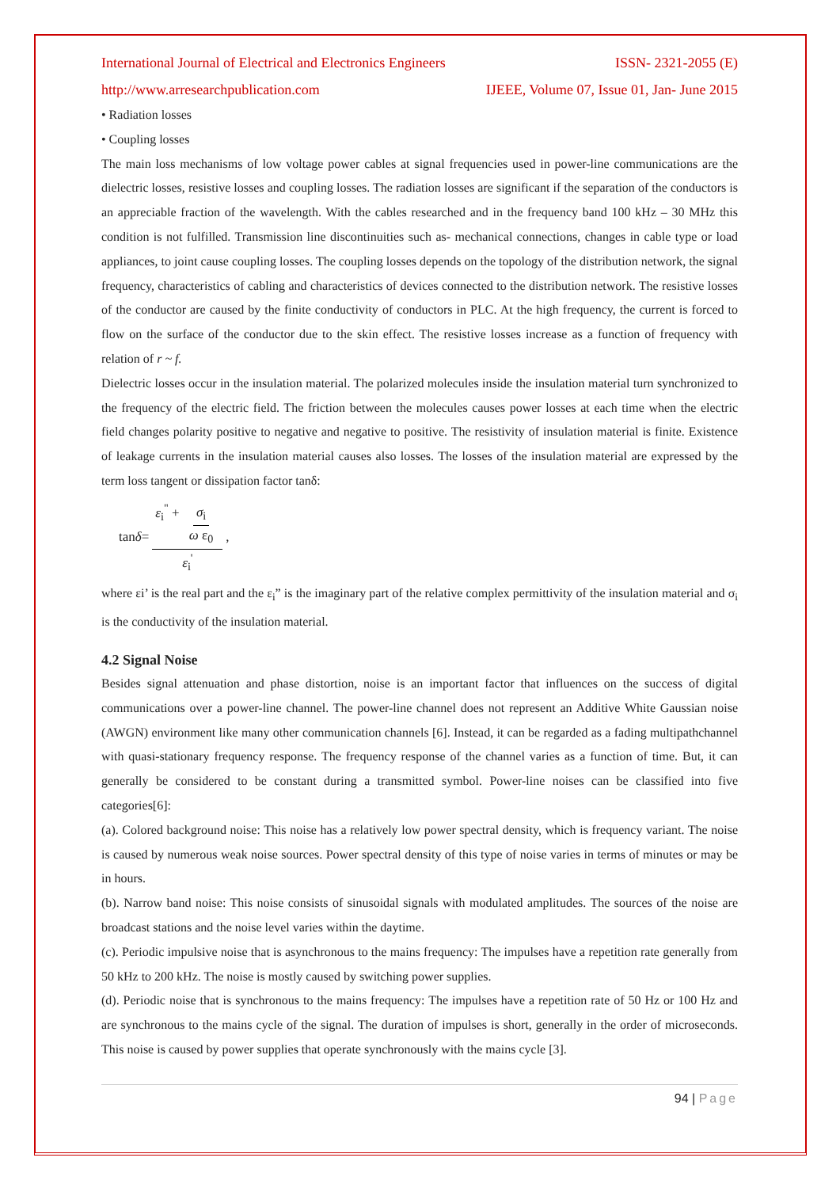International Journal of Electrical and Electronics Engineers ISSN- 2321-2055 (E)
http://www.arresearchpublication.com IJEEE, Volume 07, Issue 01, Jan- June 2015
• Radiation losses
• Coupling losses
The main loss mechanisms of low voltage power cables at signal frequencies used in power-line communications are the dielectric losses, resistive losses and coupling losses. The radiation losses are significant if the separation of the conductors is an appreciable fraction of the wavelength. With the cables researched and in the frequency band 100 kHz – 30 MHz this condition is not fulfilled. Transmission line discontinuities such as- mechanical connections, changes in cable type or load appliances, to joint cause coupling losses. The coupling losses depends on the topology of the distribution network, the signal frequency, characteristics of cabling and characteristics of devices connected to the distribution network. The resistive losses of the conductor are caused by the finite conductivity of conductors in PLC. At the high frequency, the current is forced to flow on the surface of the conductor due to the skin effect. The resistive losses increase as a function of frequency with relation of r ~ f.
Dielectric losses occur in the insulation material. The polarized molecules inside the insulation material turn synchronized to the frequency of the electric field. The friction between the molecules causes power losses at each time when the electric field changes polarity positive to negative and negative to positive. The resistivity of insulation material is finite. Existence of leakage currents in the insulation material causes also losses. The losses of the insulation material are expressed by the term loss tangent or dissipation factor tanδ:
tan δ = ε<sub>i</sub><sup>"</sup> + σ<sub>i</sub> ω ε<sub>0</sub> ε<sub>i</sub><sup>'</sup>,
where εi’ is the real part and the ε<sub>i</sub>” is the imaginary part of the relative complex permittivity of the insulation material and σ<sub>i</sub> is the conductivity of the insulation material.
4.2 Signal Noise
Besides signal attenuation and phase distortion, noise is an important factor that influences on the success of digital communications over a power-line channel. The power-line channel does not represent an Additive White Gaussian noise (AWGN) environment like many other communication channels [6]. Instead, it can be regarded as a fading multipathchannel with quasi-stationary frequency response. The frequency response of the channel varies as a function of time. But, it can generally be considered to be constant during a transmitted symbol. Power-line noises can be classified into five categories[6]:
(a). Colored background noise: This noise has a relatively low power spectral density, which is frequency variant. The noise is caused by numerous weak noise sources. Power spectral density of this type of noise varies in terms of minutes or may be in hours.
(b). Narrow band noise: This noise consists of sinusoidal signals with modulated amplitudes. The sources of the noise are broadcast stations and the noise level varies within the daytime.
(c). Periodic impulsive noise that is asynchronous to the mains frequency: The impulses have a repetition rate generally from 50 kHz to 200 kHz. The noise is mostly caused by switching power supplies.
(d). Periodic noise that is synchronous to the mains frequency: The impulses have a repetition rate of 50 Hz or 100 Hz and are synchronous to the mains cycle of the signal. The duration of impulses is short, generally in the order of microseconds. This noise is caused by power supplies that operate synchronously with the mains cycle [3].
94 | Page